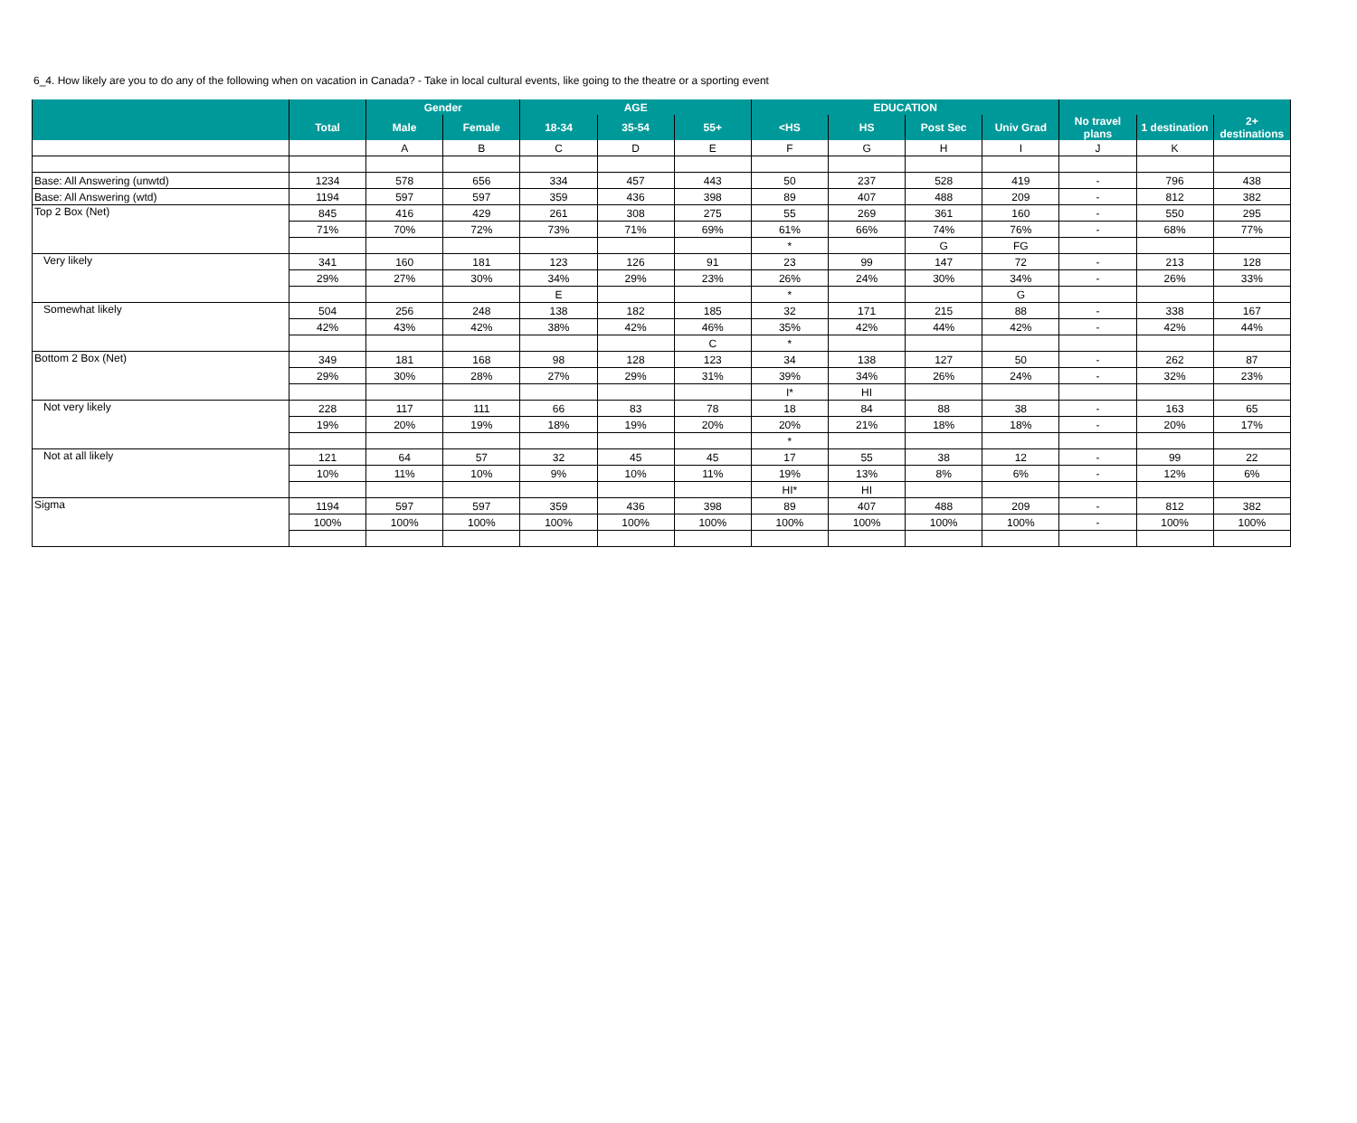6_4. How likely are you to do any of the following when on vacation in Canada? - Take in local cultural events, like going to the theatre or a sporting event
| | | Gender | | AGE | | | EDUCATION | | | | | | |
| --- | --- | --- | --- | --- | --- | --- | --- | --- | --- | --- | --- | --- | --- |
| | Total | Male | Female | 18-34 | 35-54 | 55+ | <HS | HS | Post Sec | Univ Grad | No travel plans | 1 destination | 2+ destinations |
| | | A | B | C | D | E | F | G | H | I | J | K | |
| Base: All Answering (unwtd) | 1234 | 578 | 656 | 334 | 457 | 443 | 50 | 237 | 528 | 419 | - | 796 | 438 |
| Base: All Answering (wtd) | 1194 | 597 | 597 | 359 | 436 | 398 | 89 | 407 | 488 | 209 | - | 812 | 382 |
| Top 2 Box (Net) | 845 | 416 | 429 | 261 | 308 | 275 | 55 | 269 | 361 | 160 | - | 550 | 295 |
| | 71% | 70% | 72% | 73% | 71% | 69% | 61% | 66% | 74% | 76% | - | 68% | 77% |
| | | | | | | | * | | G | FG | | | |
| Very likely | 341 | 160 | 181 | 123 | 126 | 91 | 23 | 99 | 147 | 72 | - | 213 | 128 |
| | 29% | 27% | 30% | 34% | 29% | 23% | 26% | 24% | 30% | 34% | - | 26% | 33% |
| | | | | E | | | * | | | G | | | |
| Somewhat likely | 504 | 256 | 248 | 138 | 182 | 185 | 32 | 171 | 215 | 88 | - | 338 | 167 |
| | 42% | 43% | 42% | 38% | 42% | 46% | 35% | 42% | 44% | 42% | - | 42% | 44% |
| | | | | | | C | * | | | | | | |
| Bottom 2 Box (Net) | 349 | 181 | 168 | 98 | 128 | 123 | 34 | 138 | 127 | 50 | - | 262 | 87 |
| | 29% | 30% | 28% | 27% | 29% | 31% | 39% | 34% | 26% | 24% | - | 32% | 23% |
| | | | | | | | I* | HI | | | | | |
| Not very likely | 228 | 117 | 111 | 66 | 83 | 78 | 18 | 84 | 88 | 38 | - | 163 | 65 |
| | 19% | 20% | 19% | 18% | 19% | 20% | 20% | 21% | 18% | 18% | - | 20% | 17% |
| | | | | | | | * | | | | | | |
| Not at all likely | 121 | 64 | 57 | 32 | 45 | 45 | 17 | 55 | 38 | 12 | - | 99 | 22 |
| | 10% | 11% | 10% | 9% | 10% | 11% | 19% | 13% | 8% | 6% | - | 12% | 6% |
| | | | | | | | HI* | HI | | | | | |
| Sigma | 1194 | 597 | 597 | 359 | 436 | 398 | 89 | 407 | 488 | 209 | - | 812 | 382 |
| | 100% | 100% | 100% | 100% | 100% | 100% | 100% | 100% | 100% | 100% | - | 100% | 100% |